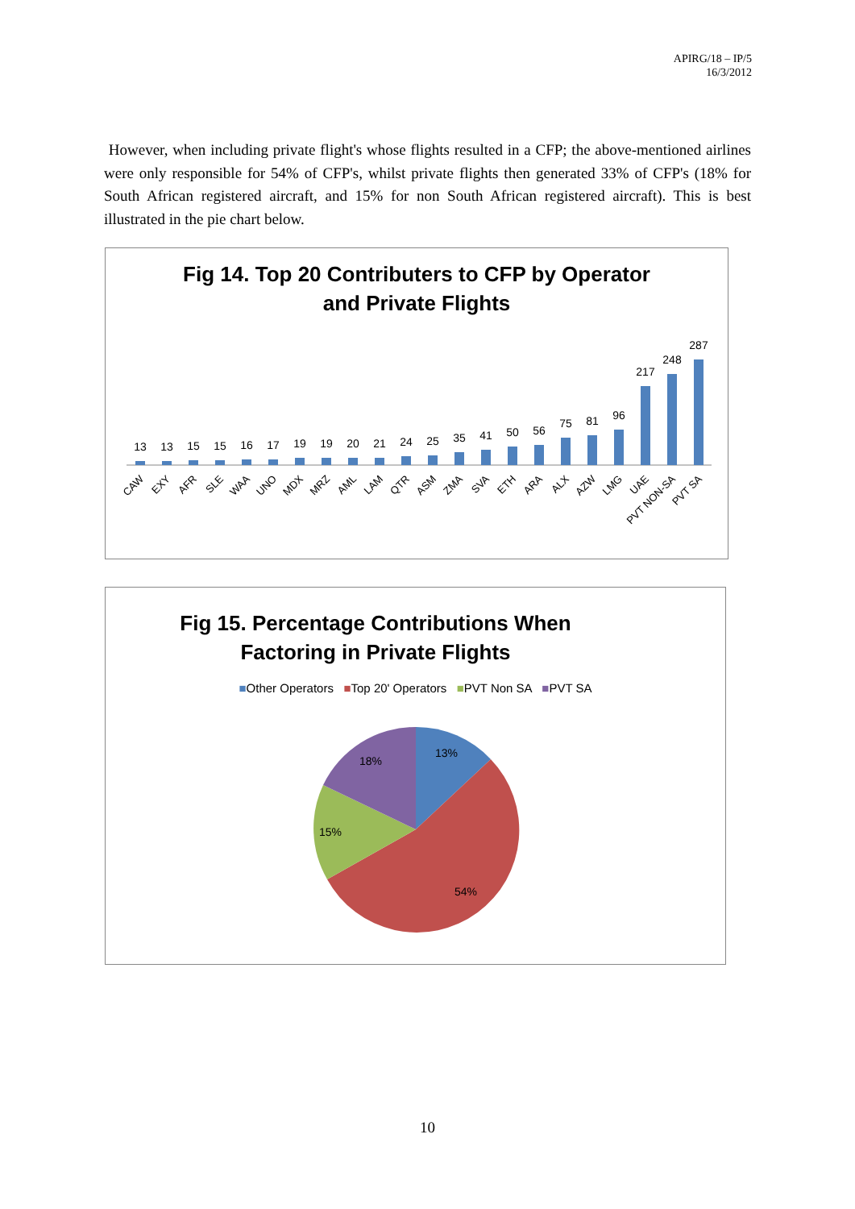APIRG/18 – IP/5
16/3/2012
However, when including private flight's whose flights resulted in a CFP; the above-mentioned airlines were only responsible for 54% of CFP's, whilst private flights then generated 33% of CFP's (18% for South African registered aircraft, and 15% for non South African registered aircraft). This is best illustrated in the pie chart below.
Fig 14. Top 20 Contributers to CFP by Operator
and Private Flights
13
13
15
15
16
17
19
19
20
21
24
25
35
41
50
56
75
81
96
217
248
287
CAW
EXY
AFR
SLE
WAA
UNO
MDX
MRZ
AML
LAM
QTR
ASM
ZMA
SVA
ETH
ARA
ALX
AZW
LMG
UAE
PVT NON-SA
PVT SA
Fig 15. Percentage Contributions When
Factoring in Private Flights
■Other Operators ■Top 20' Operators ■PVT Non SA ■PVT SA
13%
54%
15%
18%
10